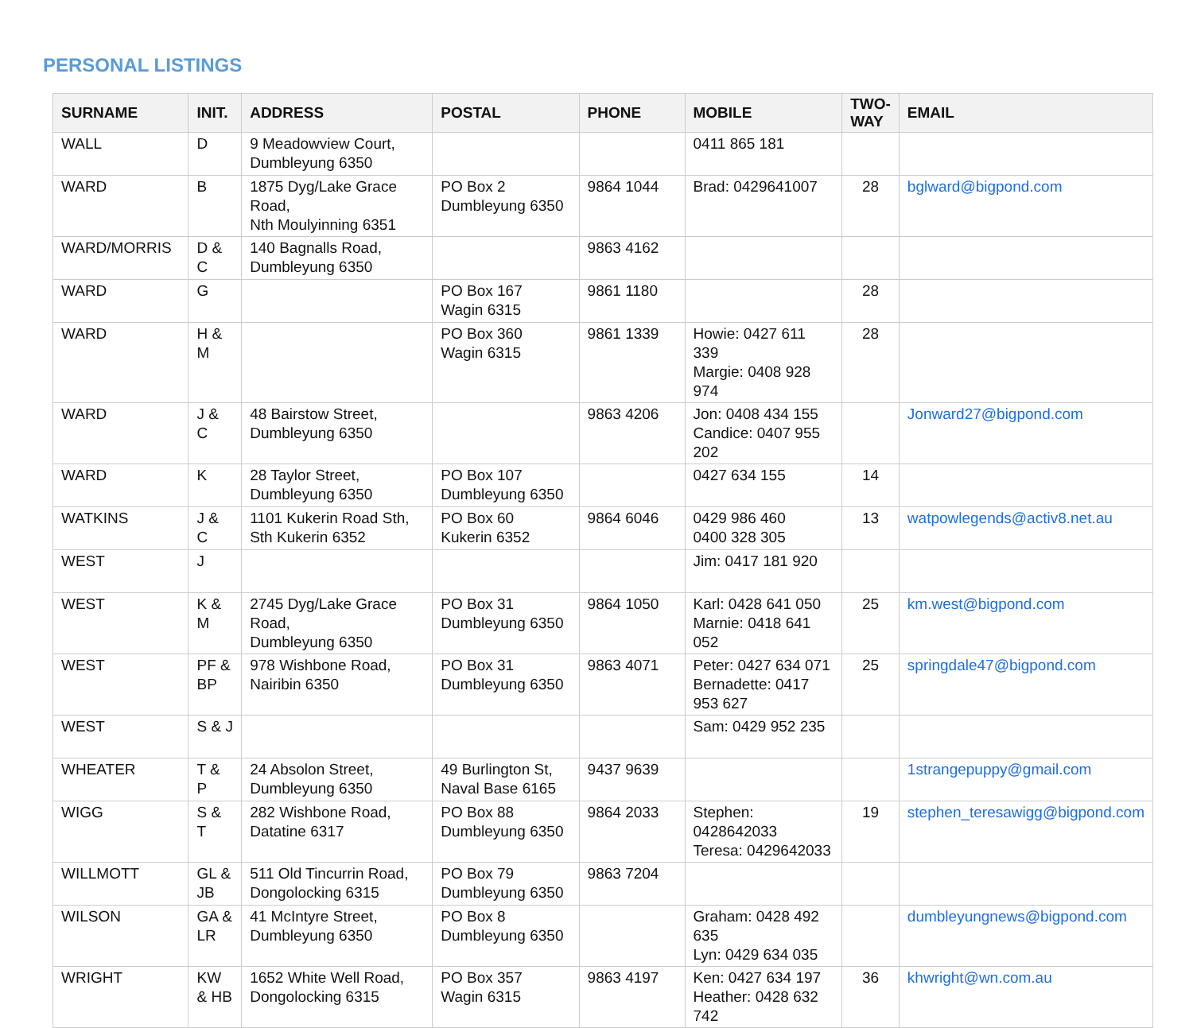PERSONAL LISTINGS
| SURNAME | INIT. | ADDRESS | POSTAL | PHONE | MOBILE | TWO-WAY | EMAIL |
| --- | --- | --- | --- | --- | --- | --- | --- |
| WALL | D | 9 Meadowview Court, Dumbleyung 6350 | | | 0411 865 181 | | |
| WARD | B | 1875 Dyg/Lake Grace Road, Nth Moulyinning 6351 | PO Box 2 Dumbleyung 6350 | 9864 1044 | Brad: 0429641007 | 28 | bglward@bigpond.com |
| WARD/MORRIS | D & C | 140 Bagnalls Road, Dumbleyung 6350 | | 9863 4162 | | | |
| WARD | G | | PO Box 167 Wagin 6315 | 9861 1180 | | 28 | |
| WARD | H & M | | PO Box 360 Wagin 6315 | 9861 1339 | Howie: 0427 611 339 Margie: 0408 928 974 | 28 | |
| WARD | J & C | 48 Bairstow Street, Dumbleyung 6350 | | 9863 4206 | Jon: 0408 434 155 Candice: 0407 955 202 | | Jonward27@bigpond.com |
| WARD | K | 28 Taylor Street, Dumbleyung 6350 | PO Box 107 Dumbleyung 6350 | | 0427 634 155 | 14 | |
| WATKINS | J & C | 1101 Kukerin Road Sth, Sth Kukerin 6352 | PO Box 60 Kukerin 6352 | 9864 6046 | 0429 986 460 0400 328 305 | 13 | watpowlegends@activ8.net.au |
| WEST | J | | | | Jim: 0417 181 920 | | |
| WEST | K & M | 2745 Dyg/Lake Grace Road, Dumbleyung 6350 | PO Box 31 Dumbleyung 6350 | 9864 1050 | Karl: 0428 641 050 Marnie: 0418 641 052 | 25 | km.west@bigpond.com |
| WEST | PF & BP | 978 Wishbone Road, Nairibin 6350 | PO Box 31 Dumbleyung 6350 | 9863 4071 | Peter: 0427 634 071 Bernadette: 0417 953 627 | 25 | springdale47@bigpond.com |
| WEST | S & J | | | | Sam: 0429 952 235 | | |
| WHEATER | T & P | 24 Absolon Street, Dumbleyung 6350 | 49 Burlington St, Naval Base 6165 | 9437 9639 | | | 1strangepuppy@gmail.com |
| WIGG | S & T | 282 Wishbone Road, Datatine 6317 | PO Box 88 Dumbleyung 6350 | 9864 2033 | Stephen: 0428642033 Teresa: 0429642033 | 19 | stephen_teresawigg@bigpond.com |
| WILLMOTT | GL & JB | 511 Old Tincurrin Road, Dongolocking 6315 | PO Box 79 Dumbleyung 6350 | 9863 7204 | | | |
| WILSON | GA & LR | 41 McIntyre Street, Dumbleyung 6350 | PO Box 8 Dumbleyung 6350 | | Graham: 0428 492 635 Lyn: 0429 634 035 | | dumbleyungnews@bigpond.com |
| WRIGHT | KW & HB | 1652 White Well Road, Dongolocking 6315 | PO Box 357 Wagin 6315 | 9863 4197 | Ken: 0427 634 197 Heather: 0428 632 742 | 36 | khwright@wn.com.au |